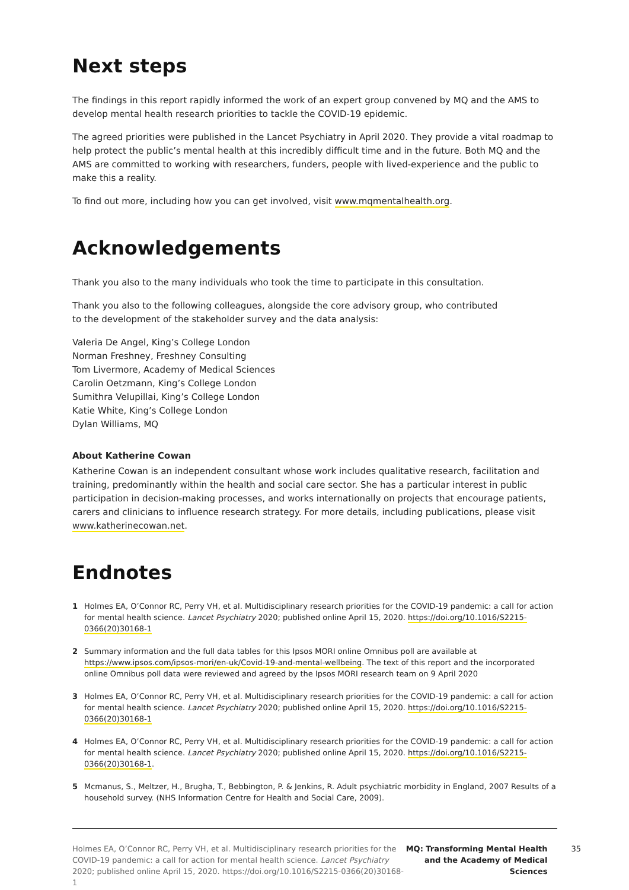Next steps
The findings in this report rapidly informed the work of an expert group convened by MQ and the AMS to develop mental health research priorities to tackle the COVID-19 epidemic.
The agreed priorities were published in the Lancet Psychiatry in April 2020. They provide a vital roadmap to help protect the public’s mental health at this incredibly difficult time and in the future. Both MQ and the AMS are committed to working with researchers, funders, people with lived-experience and the public to make this a reality.
To find out more, including how you can get involved, visit www.mqmentalhealth.org.
Acknowledgements
Thank you also to the many individuals who took the time to participate in this consultation.
Thank you also to the following colleagues, alongside the core advisory group, who contributed
to the development of the stakeholder survey and the data analysis:
Valeria De Angel, King’s College London
Norman Freshney, Freshney Consulting
Tom Livermore, Academy of Medical Sciences
Carolin Oetzmann, King’s College London
Sumithra Velupillai, King’s College London
Katie White, King’s College London
Dylan Williams, MQ
About Katherine Cowan
Katherine Cowan is an independent consultant whose work includes qualitative research, facilitation and training, predominantly within the health and social care sector. She has a particular interest in public participation in decision-making processes, and works internationally on projects that encourage patients, carers and clinicians to influence research strategy. For more details, including publications, please visit www.katherinecowan.net.
Endnotes
1 Holmes EA, O’Connor RC, Perry VH, et al. Multidisciplinary research priorities for the COVID-19 pandemic: a call for action for mental health science. Lancet Psychiatry 2020; published online April 15, 2020. https://doi.org/10.1016/S2215-0366(20)30168-1
2 Summary information and the full data tables for this Ipsos MORI online Omnibus poll are available at https://www.ipsos.com/ipsos-mori/en-uk/Covid-19-and-mental-wellbeing. The text of this report and the incorporated online Omnibus poll data were reviewed and agreed by the Ipsos MORI research team on 9 April 2020
3 Holmes EA, O’Connor RC, Perry VH, et al. Multidisciplinary research priorities for the COVID-19 pandemic: a call for action for mental health science. Lancet Psychiatry 2020; published online April 15, 2020. https://doi.org/10.1016/S2215-0366(20)30168-1
4 Holmes EA, O’Connor RC, Perry VH, et al. Multidisciplinary research priorities for the COVID-19 pandemic: a call for action for mental health science. Lancet Psychiatry 2020; published online April 15, 2020. https://doi.org/10.1016/S2215-0366(20)30168-1.
5 Mcmanus, S., Meltzer, H., Brugha, T., Bebbington, P. & Jenkins, R. Adult psychiatric morbidity in England, 2007 Results of a household survey. (NHS Information Centre for Health and Social Care, 2009).
Holmes EA, O’Connor RC, Perry VH, et al. Multidisciplinary research priorities for the COVID-19 pandemic: a call for action for mental health science. Lancet Psychiatry 2020; published online April 15, 2020. https://doi.org/10.1016/S2215-0366(20)30168-1
MQ: Transforming Mental Health and the Academy of Medical Sciences
35